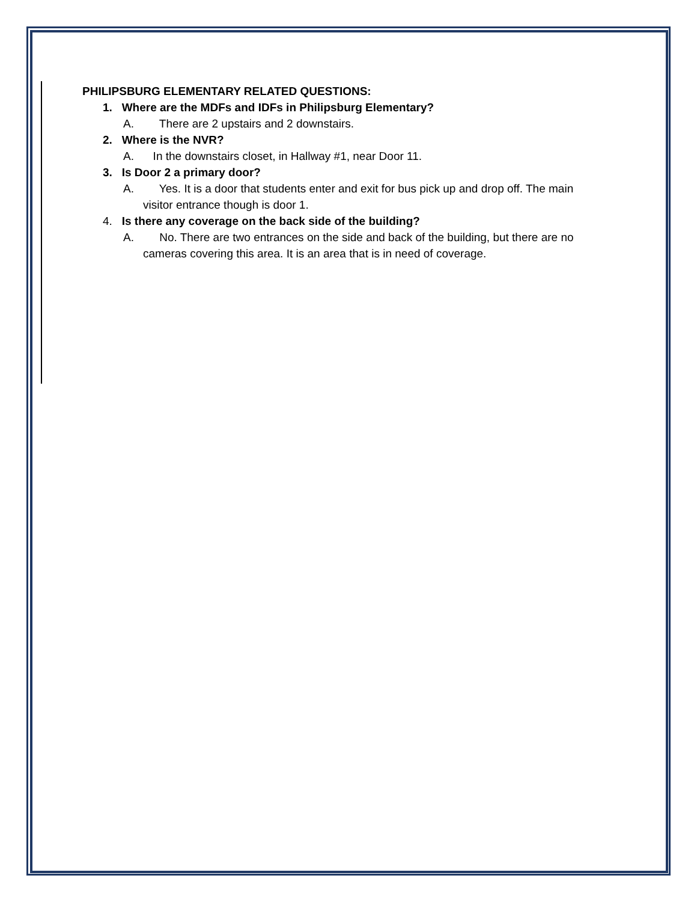PHILIPSBURG ELEMENTARY RELATED QUESTIONS:
1. Where are the MDFs and IDFs in Philipsburg Elementary?
A. There are 2 upstairs and 2 downstairs.
2. Where is the NVR?
A. In the downstairs closet, in Hallway #1, near Door 11.
3. Is Door 2 a primary door?
A. Yes. It is a door that students enter and exit for bus pick up and drop off. The main
visitor entrance though is door 1.
4. Is there any coverage on the back side of the building?
A. No. There are two entrances on the side and back of the building, but there are no
cameras covering this area. It is an area that is in need of coverage.